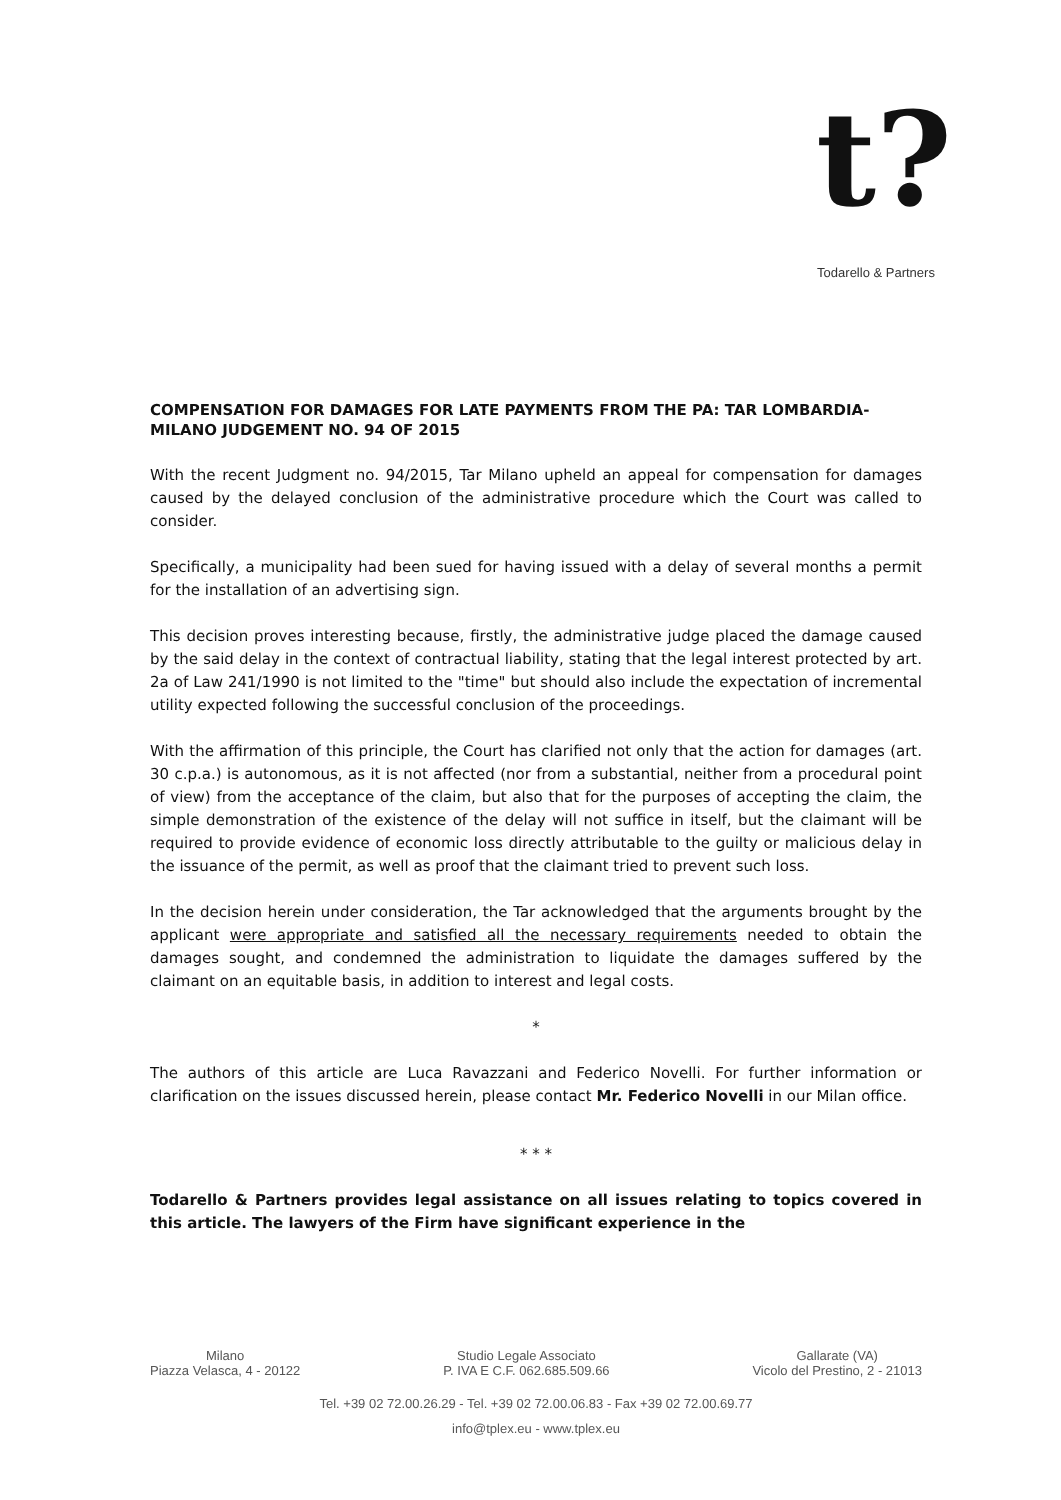t?
Todarello & Partners
COMPENSATION FOR DAMAGES FOR LATE PAYMENTS FROM THE PA: TAR LOMBARDIA-MILANO JUDGEMENT NO. 94 OF 2015
With the recent Judgment no. 94/2015, Tar Milano upheld an appeal for compensation for damages caused by the delayed conclusion of the administrative procedure which the Court was called to consider.
Specifically, a municipality had been sued for having issued with a delay of several months a permit for the installation of an advertising sign.
This decision proves interesting because, firstly, the administrative judge placed the damage caused by the said delay in the context of contractual liability, stating that the legal interest protected by art. 2a of Law 241/1990 is not limited to the "time" but should also include the expectation of incremental utility expected following the successful conclusion of the proceedings.
With the affirmation of this principle, the Court has clarified not only that the action for damages (art. 30 c.p.a.) is autonomous, as it is not affected (nor from a substantial, neither from a procedural point of view) from the acceptance of the claim, but also that for the purposes of accepting the claim, the simple demonstration of the existence of the delay will not suffice in itself, but the claimant will be required to provide evidence of economic loss directly attributable to the guilty or malicious delay in the issuance of the permit, as well as proof that the claimant tried to prevent such loss.
In the decision herein under consideration, the Tar acknowledged that the arguments brought by the applicant were appropriate and satisfied all the necessary requirements needed to obtain the damages sought, and condemned the administration to liquidate the damages suffered by the claimant on an equitable basis, in addition to interest and legal costs.
*
The authors of this article are Luca Ravazzani and Federico Novelli. For further information or clarification on the issues discussed herein, please contact Mr. Federico Novelli in our Milan office.
* * *
Todarello & Partners provides legal assistance on all issues relating to topics covered in this article. The lawyers of the Firm have significant experience in the
Milano
Piazza Velasca, 4 - 20122
Studio Legale Associato
P. IVA E C.F. 062.685.509.66
Gallarate (VA)
Vicolo del Prestino, 2 - 21013
Tel. +39 02 72.00.26.29 - Tel. +39 02 72.00.06.83 - Fax +39 02 72.00.69.77
info@tplex.eu - www.tplex.eu